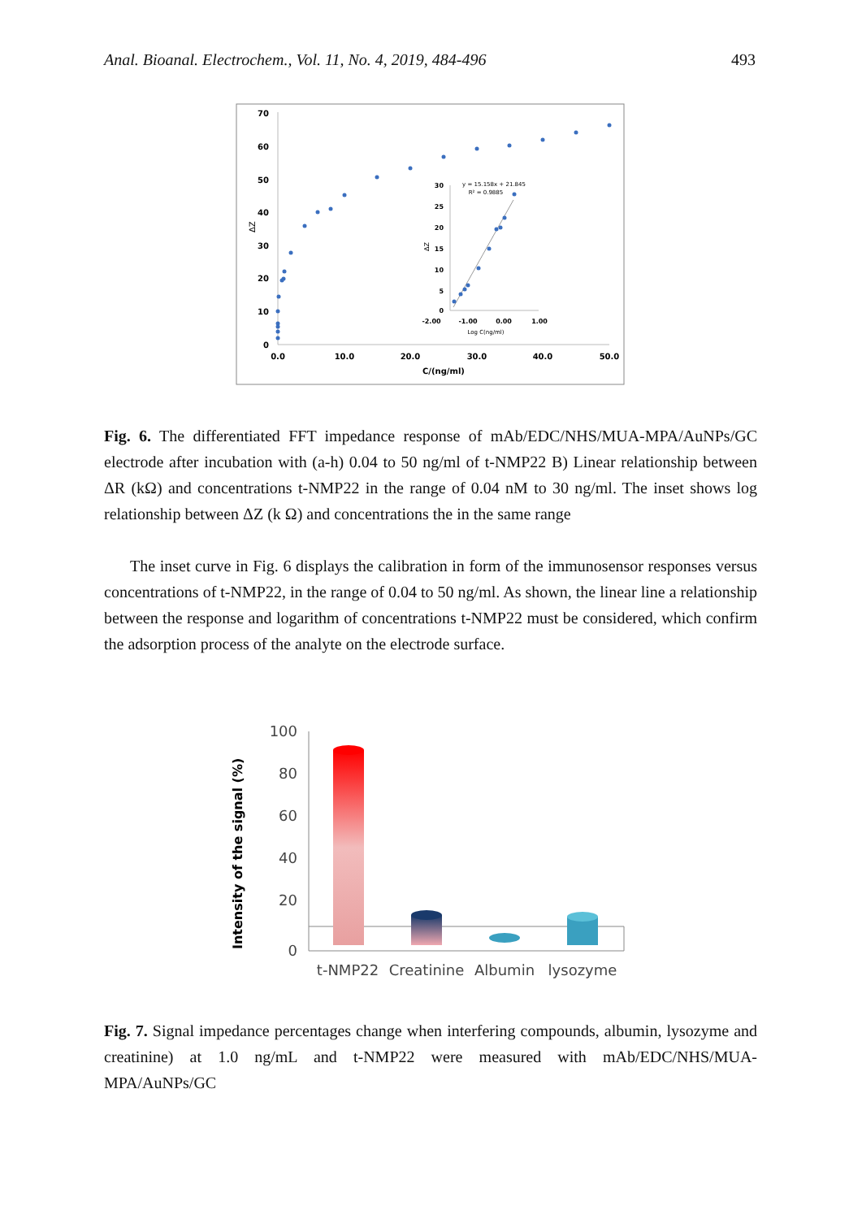Anal. Bioanal. Electrochem., Vol. 11, No. 4, 2019, 484-496 493
70
60
50
40
30
20
10
0
0.0
10.0
20.0
30.0
40.0
50.0
C/(ng/ml)
ΔZ
30
25
20
15
10
5
0
-2.00
-1.00
0.00
1.00
Log C(ng/ml)
ΔZ
y = 15.158x + 21.845
R² = 0.9885
Fig. 6. The differentiated FFT impedance response of mAb/EDC/NHS/MUA-MPA/AuNPs/GC electrode after incubation with (a-h) 0.04 to 50 ng/ml of t-NMP22 B) Linear relationship between ΔR (kΩ) and concentrations t-NMP22 in the range of 0.04 nM to 30 ng/ml. The inset shows log relationship between ΔZ (k Ω) and concentrations the in the same range
The inset curve in Fig. 6 displays the calibration in form of the immunosensor responses versus concentrations of t-NMP22, in the range of 0.04 to 50 ng/ml. As shown, the linear line a relationship between the response and logarithm of concentrations t-NMP22 must be considered, which confirm the adsorption process of the analyte on the electrode surface.
100
80
60
40
20
0
Intensity of the signal (%)
t-NMP22
Creatinine
Albumin
lysozyme
Fig. 7. Signal impedance percentages change when interfering compounds, albumin, lysozyme and creatinine) at 1.0 ng/mL and t-NMP22 were measured with mAb/EDC/NHS/MUA-MPA/AuNPs/GC